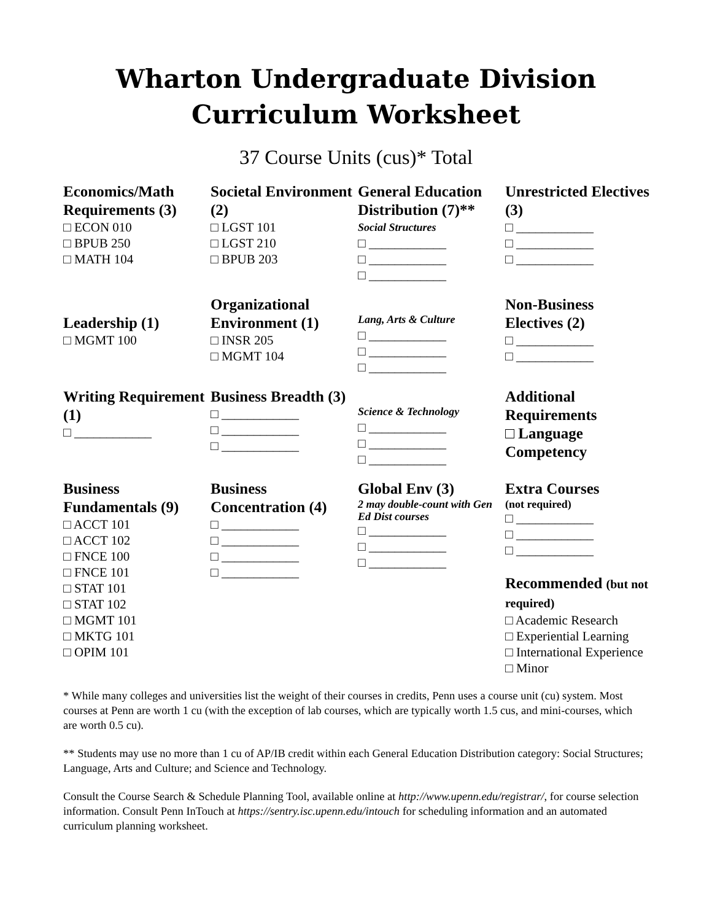Wharton Undergraduate Division
Curriculum Worksheet
37 Course Units (cus)* Total
| Economics/Math Requirements (3) □ ECON 010 □ BPUB 250 □ MATH 104 | Societal Environment (2) □ LGST 101 □ LGST 210 □ BPUB 203 | General Education Distribution (7)** Social Structures □ ____________ □ ____________ □ ____________ | Unrestricted Electives (3) □ ____________ □ ____________ □ ____________ |
| Leadership (1) □ MGMT 100 | Organizational Environment (1) □ INSR 205 □ MGMT 104 | Lang, Arts & Culture □ ____________ □ ____________ □ ____________ | Non-Business Electives (2) □ ____________ □ ____________ |
| Writing Requirement (1) □ ____________ | Business Breadth (3) □ ____________ □ ____________ □ ____________ | Science & Technology □ ____________ □ ____________ □ ____________ | Additional Requirements □ Language Competency |
| Business Fundamentals (9) □ ACCT 101 □ ACCT 102 □ FNCE 100 □ FNCE 101 □ STAT 101 □ STAT 102 □ MGMT 101 □ MKTG 101 □ OPIM 101 | Business Concentration (4) □ ____________ □ ____________ □ ____________ □ ____________ | Global Env (3) 2 may double-count with Gen Ed Dist courses □ ____________ □ ____________ □ ____________ | Extra Courses (not required) □ ____________ □ ____________ □ ____________ Recommended (but not required) □ Academic Research □ Experiential Learning □ International Experience □ Minor |
* While many colleges and universities list the weight of their courses in credits, Penn uses a course unit (cu) system. Most courses at Penn are worth 1 cu (with the exception of lab courses, which are typically worth 1.5 cus, and mini-courses, which are worth 0.5 cu).
** Students may use no more than 1 cu of AP/IB credit within each General Education Distribution category: Social Structures; Language, Arts and Culture; and Science and Technology.
Consult the Course Search & Schedule Planning Tool, available online at http://www.upenn.edu/registrar/, for course selection information. Consult Penn InTouch at https://sentry.isc.upenn.edu/intouch for scheduling information and an automated curriculum planning worksheet.